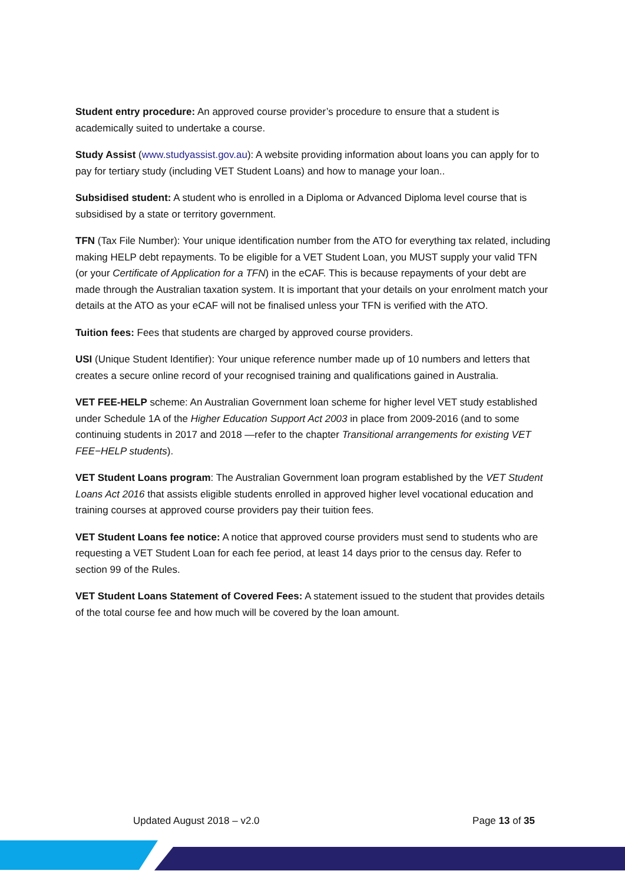Student entry procedure: An approved course provider’s procedure to ensure that a student is academically suited to undertake a course.
Study Assist (www.studyassist.gov.au): A website providing information about loans you can apply for to pay for tertiary study (including VET Student Loans) and how to manage your loan..
Subsidised student: A student who is enrolled in a Diploma or Advanced Diploma level course that is subsidised by a state or territory government.
TFN (Tax File Number): Your unique identification number from the ATO for everything tax related, including making HELP debt repayments. To be eligible for a VET Student Loan, you MUST supply your valid TFN (or your Certificate of Application for a TFN) in the eCAF. This is because repayments of your debt are made through the Australian taxation system. It is important that your details on your enrolment match your details at the ATO as your eCAF will not be finalised unless your TFN is verified with the ATO.
Tuition fees: Fees that students are charged by approved course providers.
USI (Unique Student Identifier): Your unique reference number made up of 10 numbers and letters that creates a secure online record of your recognised training and qualifications gained in Australia.
VET FEE-HELP scheme: An Australian Government loan scheme for higher level VET study established under Schedule 1A of the Higher Education Support Act 2003 in place from 2009-2016 (and to some continuing students in 2017 and 2018 —refer to the chapter Transitional arrangements for existing VET FEE−HELP students).
VET Student Loans program: The Australian Government loan program established by the VET Student Loans Act 2016 that assists eligible students enrolled in approved higher level vocational education and training courses at approved course providers pay their tuition fees.
VET Student Loans fee notice: A notice that approved course providers must send to students who are requesting a VET Student Loan for each fee period, at least 14 days prior to the census day. Refer to section 99 of the Rules.
VET Student Loans Statement of Covered Fees: A statement issued to the student that provides details of the total course fee and how much will be covered by the loan amount.
Updated August 2018 – v2.0 Page 13 of 35